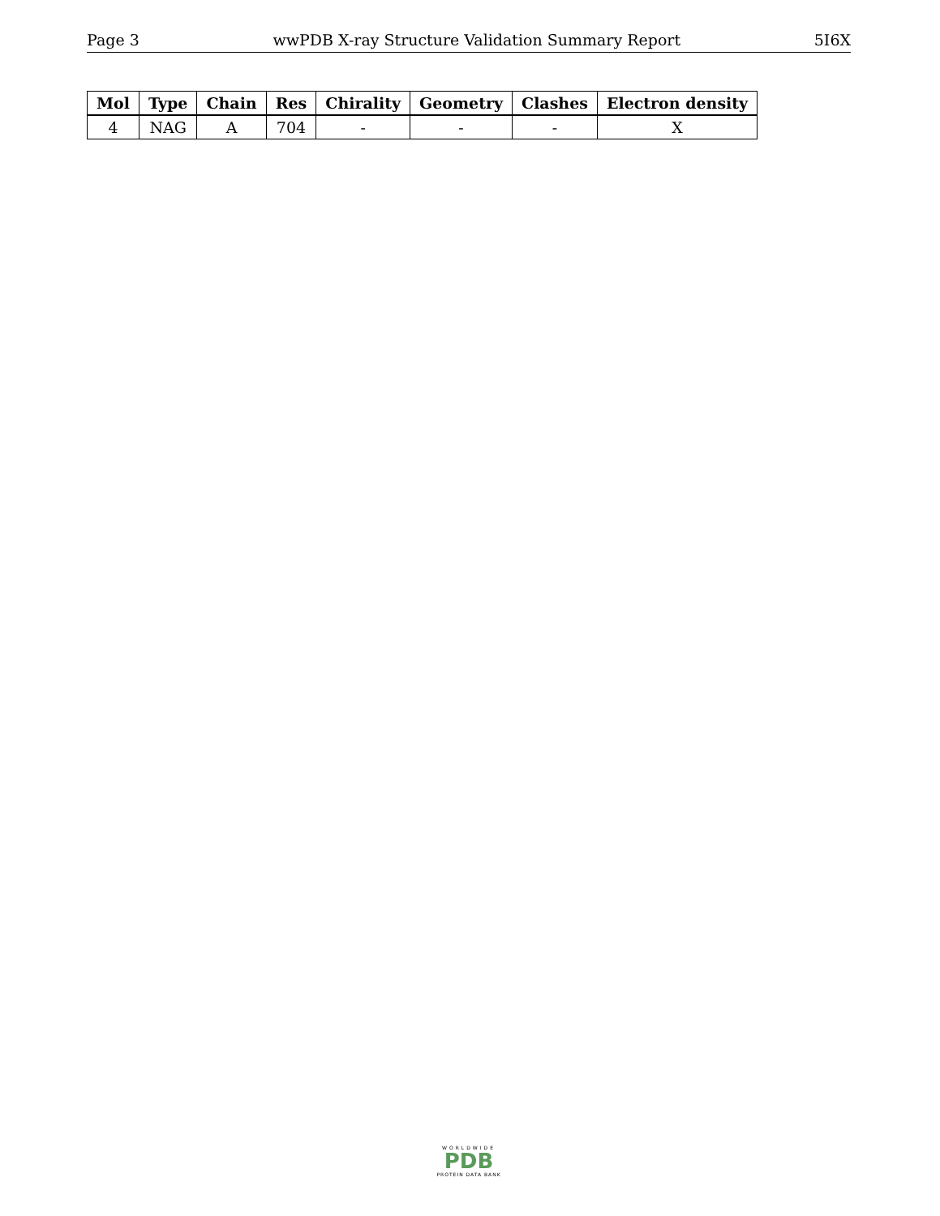Page 3 wwPDB X-ray Structure Validation Summary Report 5I6X
| Mol | Type | Chain | Res | Chirality | Geometry | Clashes | Electron density |
| --- | --- | --- | --- | --- | --- | --- | --- |
| 4 | NAG | A | 704 | - | - | - | X |
WORLDWIDE
PDB
PROTEIN DATA BANK